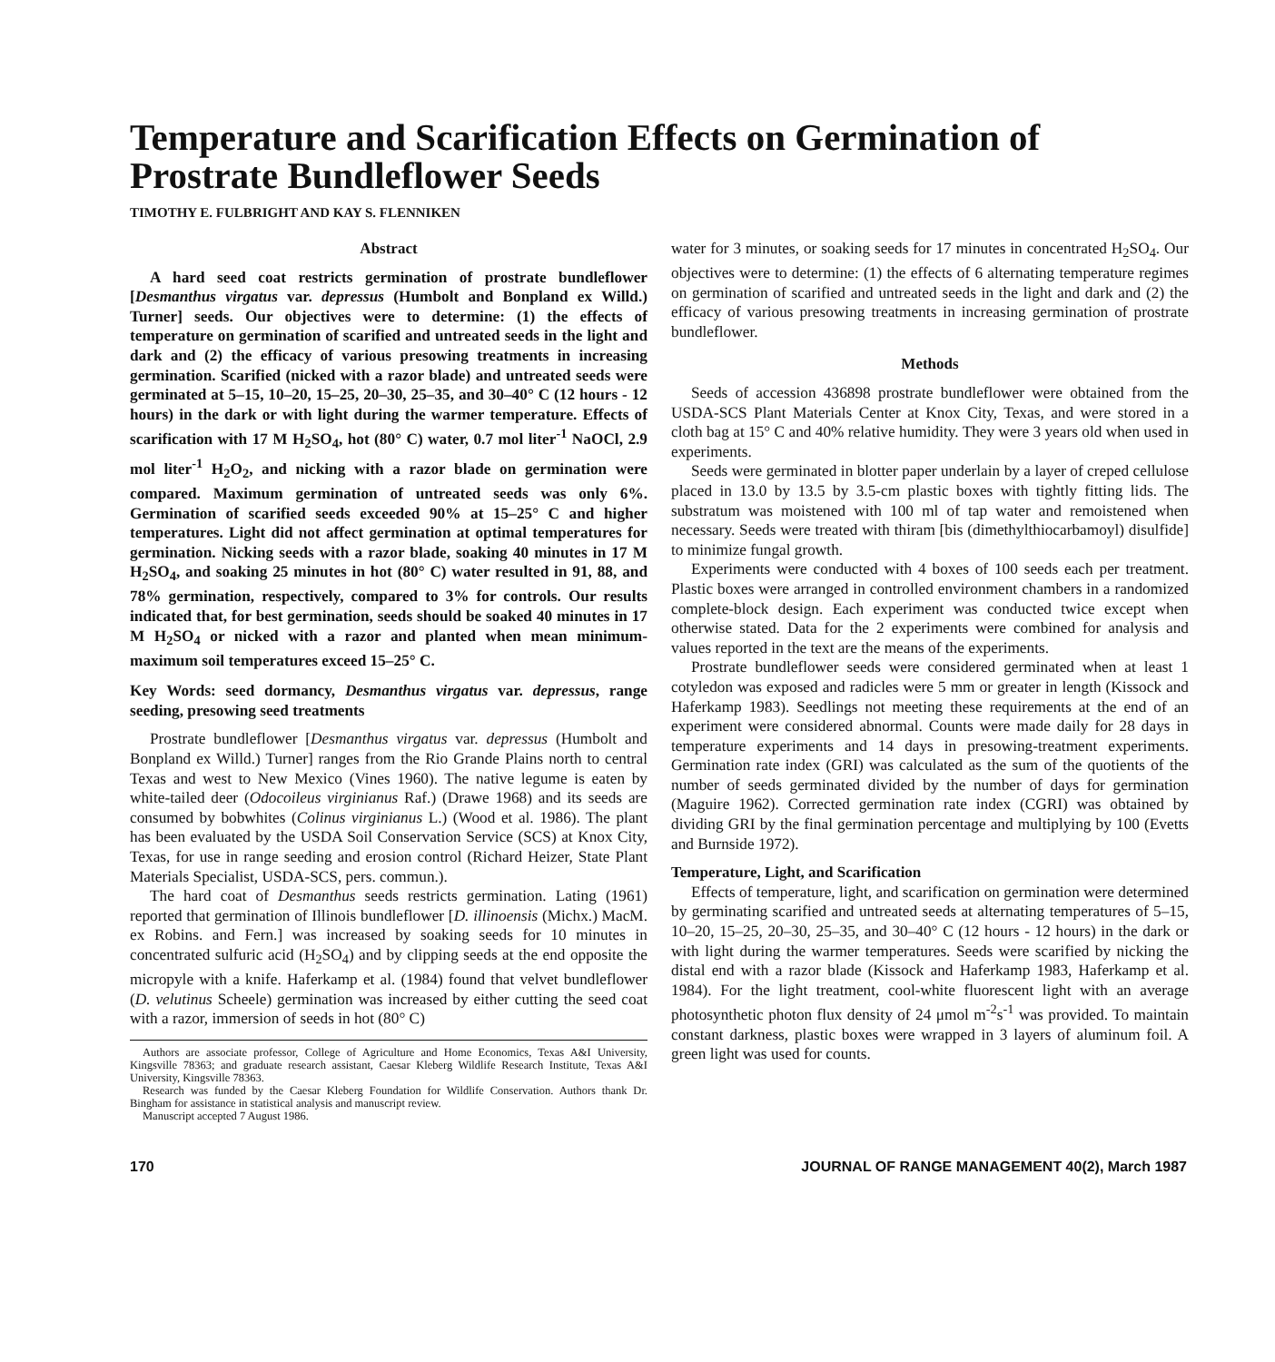Temperature and Scarification Effects on Germination of Prostrate Bundleflower Seeds
TIMOTHY E. FULBRIGHT AND KAY S. FLENNIKEN
Abstract
A hard seed coat restricts germination of prostrate bundleflower [Desmanthus virgatus var. depressus (Humbolt and Bonpland ex Willd.) Turner] seeds. Our objectives were to determine: (1) the effects of temperature on germination of scarified and untreated seeds in the light and dark and (2) the efficacy of various presowing treatments in increasing germination. Scarified (nicked with a razor blade) and untreated seeds were germinated at 5–15, 10–20, 15–25, 20–30, 25–35, and 30–40° C (12 hours - 12 hours) in the dark or with light during the warmer temperature. Effects of scarification with 17 M H<sub>2</sub>SO<sub>4</sub>, hot (80° C) water, 0.7 mol liter<sup>-1</sup> NaOCl, 2.9 mol liter<sup>-1</sup> H<sub>2</sub>O<sub>2</sub>, and nicking with a razor blade on germination were compared. Maximum germination of untreated seeds was only 6%. Germination of scarified seeds exceeded 90% at 15–25° C and higher temperatures. Light did not affect germination at optimal temperatures for germination. Nicking seeds with a razor blade, soaking 40 minutes in 17 M H<sub>2</sub>SO<sub>4</sub>, and soaking 25 minutes in hot (80° C) water resulted in 91, 88, and 78% germination, respectively, compared to 3% for controls. Our results indicated that, for best germination, seeds should be soaked 40 minutes in 17 M H<sub>2</sub>SO<sub>4</sub> or nicked with a razor and planted when mean minimum-maximum soil temperatures exceed 15–25° C.
Key Words: seed dormancy, Desmanthus virgatus var. depressus, range seeding, presowing seed treatments
Prostrate bundleflower [Desmanthus virgatus var. depressus (Humbolt and Bonpland ex Willd.) Turner] ranges from the Rio Grande Plains north to central Texas and west to New Mexico (Vines 1960). The native legume is eaten by white-tailed deer (Odocoileus virginianus Raf.) (Drawe 1968) and its seeds are consumed by bobwhites (Colinus virginianus L.) (Wood et al. 1986). The plant has been evaluated by the USDA Soil Conservation Service (SCS) at Knox City, Texas, for use in range seeding and erosion control (Richard Heizer, State Plant Materials Specialist, USDA-SCS, pers. commun.).
The hard coat of Desmanthus seeds restricts germination. Lating (1961) reported that germination of Illinois bundleflower [D. illinoensis (Michx.) MacM. ex Robins. and Fern.] was increased by soaking seeds for 10 minutes in concentrated sulfuric acid (H<sub>2</sub>SO<sub>4</sub>) and by clipping seeds at the end opposite the micropyle with a knife. Haferkamp et al. (1984) found that velvet bundleflower (D. velutinus Scheele) germination was increased by either cutting the seed coat with a razor, immersion of seeds in hot (80° C)
Authors are associate professor, College of Agriculture and Home Economics, Texas A&I University, Kingsville 78363; and graduate research assistant, Caesar Kleberg Wildlife Research Institute, Texas A&I University, Kingsville 78363.
Research was funded by the Caesar Kleberg Foundation for Wildlife Conservation. Authors thank Dr. Bingham for assistance in statistical analysis and manuscript review.
Manuscript accepted 7 August 1986.
water for 3 minutes, or soaking seeds for 17 minutes in concentrated H<sub>2</sub>SO<sub>4</sub>. Our objectives were to determine: (1) the effects of 6 alternating temperature regimes on germination of scarified and untreated seeds in the light and dark and (2) the efficacy of various presowing treatments in increasing germination of prostrate bundleflower.
Methods
Seeds of accession 436898 prostrate bundleflower were obtained from the USDA-SCS Plant Materials Center at Knox City, Texas, and were stored in a cloth bag at 15° C and 40% relative humidity. They were 3 years old when used in experiments.
Seeds were germinated in blotter paper underlain by a layer of creped cellulose placed in 13.0 by 13.5 by 3.5-cm plastic boxes with tightly fitting lids. The substratum was moistened with 100 ml of tap water and remoistened when necessary. Seeds were treated with thiram [bis (dimethylthiocarbamoyl) disulfide] to minimize fungal growth.
Experiments were conducted with 4 boxes of 100 seeds each per treatment. Plastic boxes were arranged in controlled environment chambers in a randomized complete-block design. Each experiment was conducted twice except when otherwise stated. Data for the 2 experiments were combined for analysis and values reported in the text are the means of the experiments.
Prostrate bundleflower seeds were considered germinated when at least 1 cotyledon was exposed and radicles were 5 mm or greater in length (Kissock and Haferkamp 1983). Seedlings not meeting these requirements at the end of an experiment were considered abnormal. Counts were made daily for 28 days in temperature experiments and 14 days in presowing-treatment experiments. Germination rate index (GRI) was calculated as the sum of the quotients of the number of seeds germinated divided by the number of days for germination (Maguire 1962). Corrected germination rate index (CGRI) was obtained by dividing GRI by the final germination percentage and multiplying by 100 (Evetts and Burnside 1972).
Temperature, Light, and Scarification
Effects of temperature, light, and scarification on germination were determined by germinating scarified and untreated seeds at alternating temperatures of 5–15, 10–20, 15–25, 20–30, 25–35, and 30–40° C (12 hours - 12 hours) in the dark or with light during the warmer temperatures. Seeds were scarified by nicking the distal end with a razor blade (Kissock and Haferkamp 1983, Haferkamp et al. 1984). For the light treatment, cool-white fluorescent light with an average photosynthetic photon flux density of 24 μmol m<sup>-2</sup>s<sup>-1</sup> was provided. To maintain constant darkness, plastic boxes were wrapped in 3 layers of aluminum foil. A green light was used for counts.
170 JOURNAL OF RANGE MANAGEMENT 40(2), March 1987